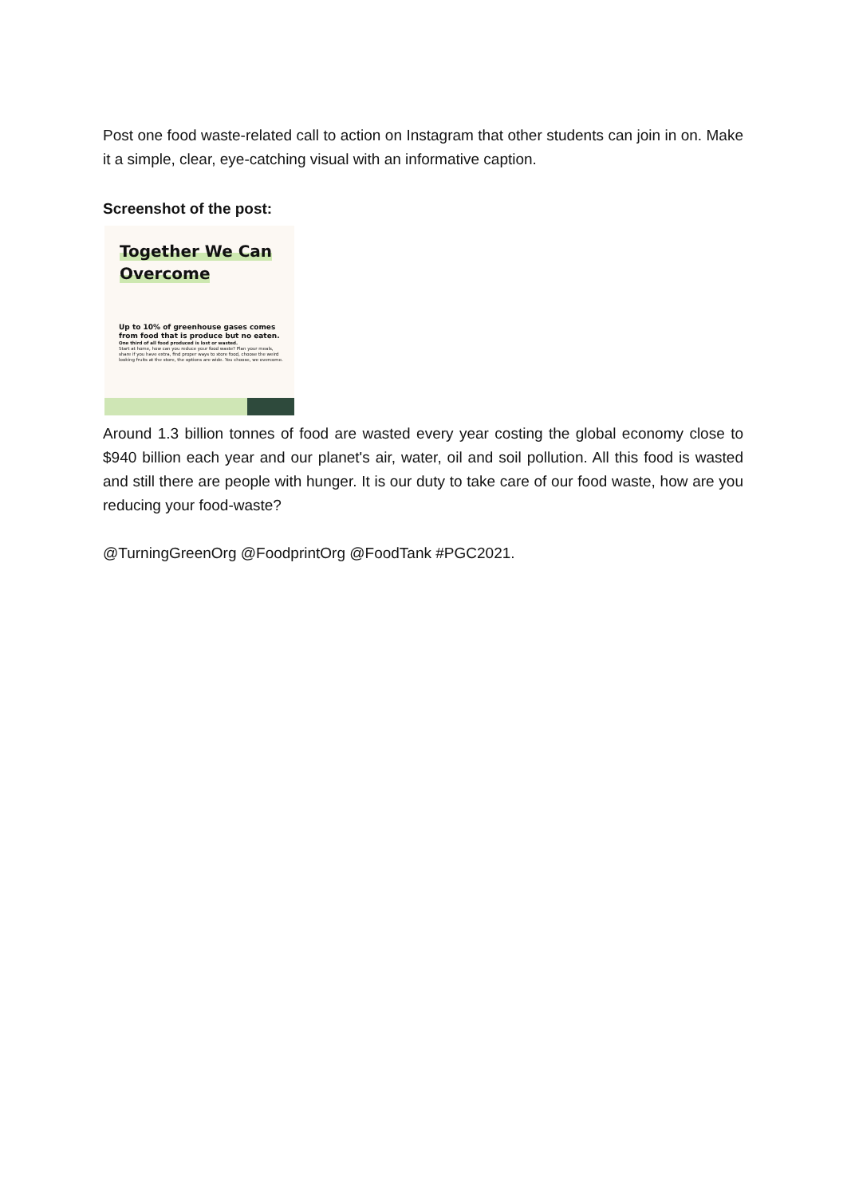Post one food waste-related call to action on Instagram that other students can join in on. Make it a simple, clear, eye-catching visual with an informative caption.
Screenshot of the post:
Together We Can
Overcome
Up to 10% of greenhouse gases comes from food that is produce but no eaten.
One third of all food produced is lost or wasted.
Start at home, how can you reduce your food waste? Plan your meals, share if you have extra, find proper ways to store food, choose the weird looking fruits at the store, the options are wide. You choose, we overcome.
Around 1.3 billion tonnes of food are wasted every year costing the global economy close to $940 billion each year and our planet's air, water, oil and soil pollution. All this food is wasted and still there are people with hunger. It is our duty to take care of our food waste, how are you reducing your food-waste?
@TurningGreenOrg @FoodprintOrg @FoodTank #PGC2021.